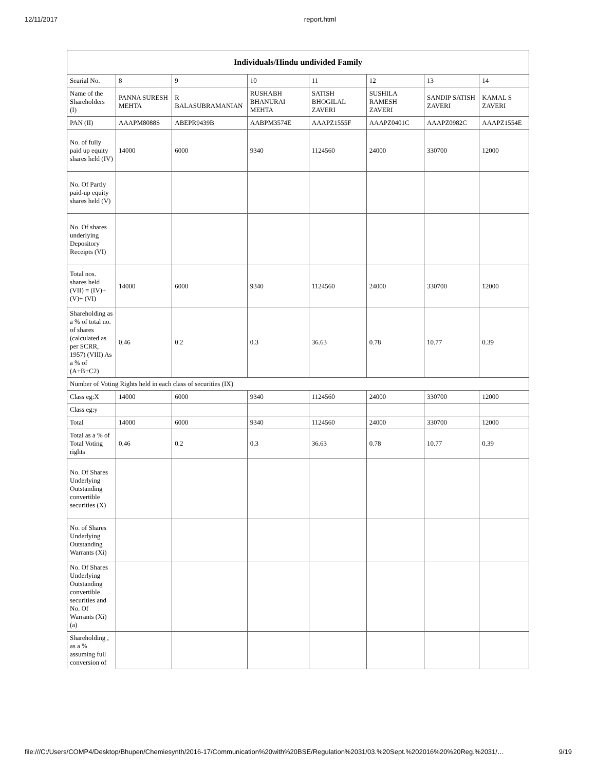12/11/2017 report.html
| Individuals/Hindu undivided Family | | | | | | | |
| --- | --- | --- | --- | --- | --- | --- | --- |
| Searial No. | 8 | 9 | 10 | 11 | 12 | 13 | 14 |
| Name of the Shareholders (I) | PANNA SURESH MEHTA | R BALASUBRAMANIAN | RUSHABH BHANURAI MEHTA | SATISH BHOGILAL ZAVERI | SUSHILA RAMESH ZAVERI | SANDIP SATISH ZAVERI | KAMAL S ZAVERI |
| PAN (II) | AAAPM8088S | ABEPR9439B | AABPM3574E | AAAPZ1555F | AAAPZ0401C | AAAPZ0982C | AAAPZ1554E |
| No. of fully paid up equity shares held (IV) | 14000 | 6000 | 9340 | 1124560 | 24000 | 330700 | 12000 |
| No. Of Partly paid-up equity shares held (V) | | | | | | | |
| No. Of shares underlying Depository Receipts (VI) | | | | | | | |
| Total nos. shares held (VII) = (IV)+ (V)+ (VI) | 14000 | 6000 | 9340 | 1124560 | 24000 | 330700 | 12000 |
| Shareholding as a % of total no. of shares (calculated as per SCRR, 1957) (VIII) As a % of (A+B+C2) | 0.46 | 0.2 | 0.3 | 36.63 | 0.78 | 10.77 | 0.39 |
| Number of Voting Rights held in each class of securities (IX) | | | | | | | |
| Class eg:X | 14000 | 6000 | 9340 | 1124560 | 24000 | 330700 | 12000 |
| Class eg:y | | | | | | | |
| Total | 14000 | 6000 | 9340 | 1124560 | 24000 | 330700 | 12000 |
| Total as a % of Total Voting rights | 0.46 | 0.2 | 0.3 | 36.63 | 0.78 | 10.77 | 0.39 |
| No. Of Shares Underlying Outstanding convertible securities (X) | | | | | | | |
| No. of Shares Underlying Outstanding Warrants (Xi) | | | | | | | |
| No. Of Shares Underlying Outstanding convertible securities and No. Of Warrants (Xi) (a) | | | | | | | |
| Shareholding , as a % assuming full conversion of | | | | | | | |
file:///C:/Users/COMP4/Desktop/Bhupen/Chemiesynth/2016-17/Communication%20with%20BSE/Regulation%2031/03.%20Sept.%202016%20%20Reg.%2031/… 9/19